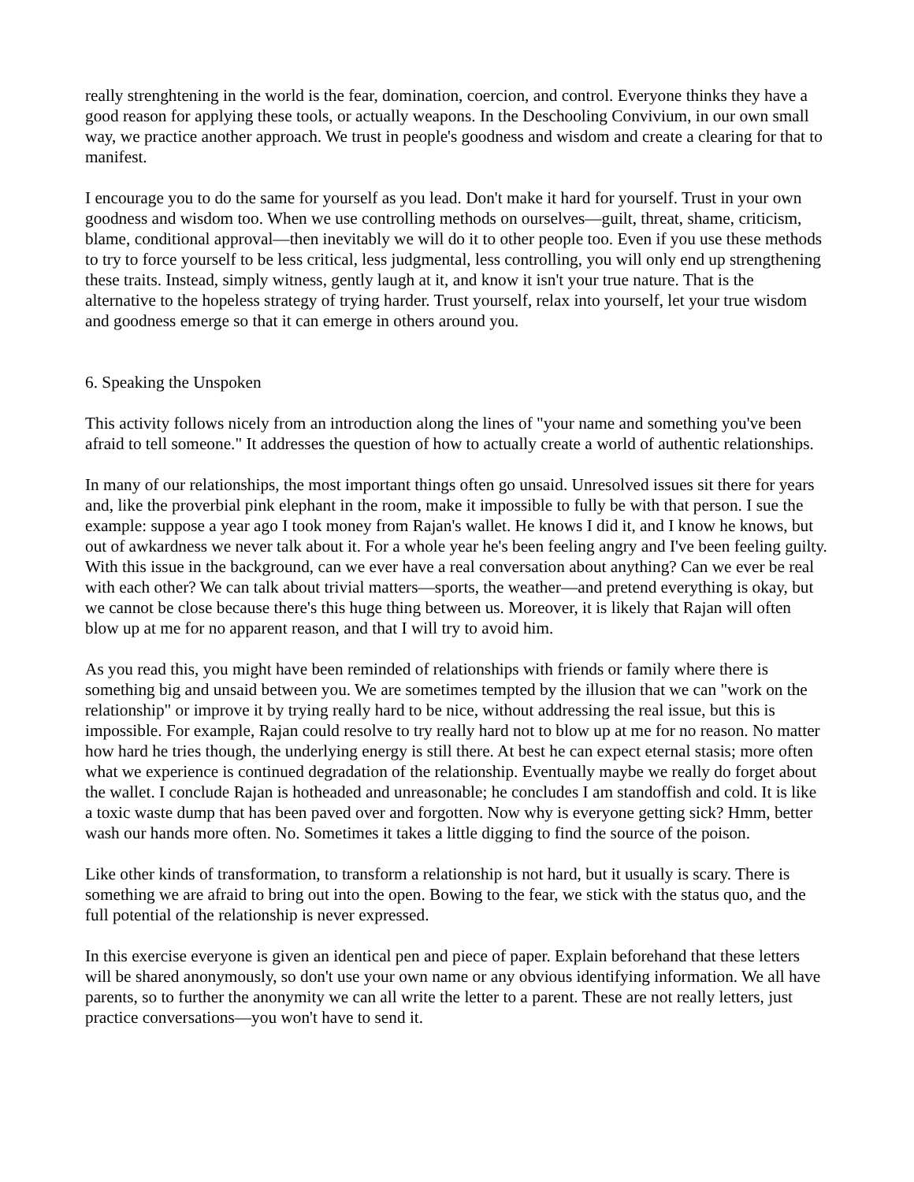really strenghtening in the world is the fear, domination, coercion, and control. Everyone thinks they have a good reason for applying these tools, or actually weapons. In the Deschooling Convivium, in our own small way, we practice another approach. We trust in people's goodness and wisdom and create a clearing for that to manifest.
I encourage you to do the same for yourself as you lead. Don't make it hard for yourself. Trust in your own goodness and wisdom too. When we use controlling methods on ourselves—guilt, threat, shame, criticism, blame, conditional approval—then inevitably we will do it to other people too. Even if you use these methods to try to force yourself to be less critical, less judgmental, less controlling, you will only end up strengthening these traits. Instead, simply witness, gently laugh at it, and know it isn't your true nature. That is the alternative to the hopeless strategy of trying harder. Trust yourself, relax into yourself, let your true wisdom and goodness emerge so that it can emerge in others around you.
6. Speaking the Unspoken
This activity follows nicely from an introduction along the lines of "your name and something you've been afraid to tell someone." It addresses the question of how to actually create a world of authentic relationships.
In many of our relationships, the most important things often go unsaid. Unresolved issues sit there for years and, like the proverbial pink elephant in the room, make it impossible to fully be with that person. I sue the example: suppose a year ago I took money from Rajan's wallet. He knows I did it, and I know he knows, but out of awkardness we never talk about it. For a whole year he's been feeling angry and I've been feeling guilty. With this issue in the background, can we ever have a real conversation about anything? Can we ever be real with each other? We can talk about trivial matters—sports, the weather—and pretend everything is okay, but we cannot be close because there's this huge thing between us. Moreover, it is likely that Rajan will often blow up at me for no apparent reason, and that I will try to avoid him.
As you read this, you might have been reminded of relationships with friends or family where there is something big and unsaid between you. We are sometimes tempted by the illusion that we can "work on the relationship" or improve it by trying really hard to be nice, without addressing the real issue, but this is impossible. For example, Rajan could resolve to try really hard not to blow up at me for no reason. No matter how hard he tries though, the underlying energy is still there. At best he can expect eternal stasis; more often what we experience is continued degradation of the relationship. Eventually maybe we really do forget about the wallet. I conclude Rajan is hotheaded and unreasonable; he concludes I am standoffish and cold. It is like a toxic waste dump that has been paved over and forgotten. Now why is everyone getting sick? Hmm, better wash our hands more often. No. Sometimes it takes a little digging to find the source of the poison.
Like other kinds of transformation, to transform a relationship is not hard, but it usually is scary. There is something we are afraid to bring out into the open. Bowing to the fear, we stick with the status quo, and the full potential of the relationship is never expressed.
In this exercise everyone is given an identical pen and piece of paper. Explain beforehand that these letters will be shared anonymously, so don't use your own name or any obvious identifying information. We all have parents, so to further the anonymity we can all write the letter to a parent. These are not really letters, just practice conversations—you won't have to send it.